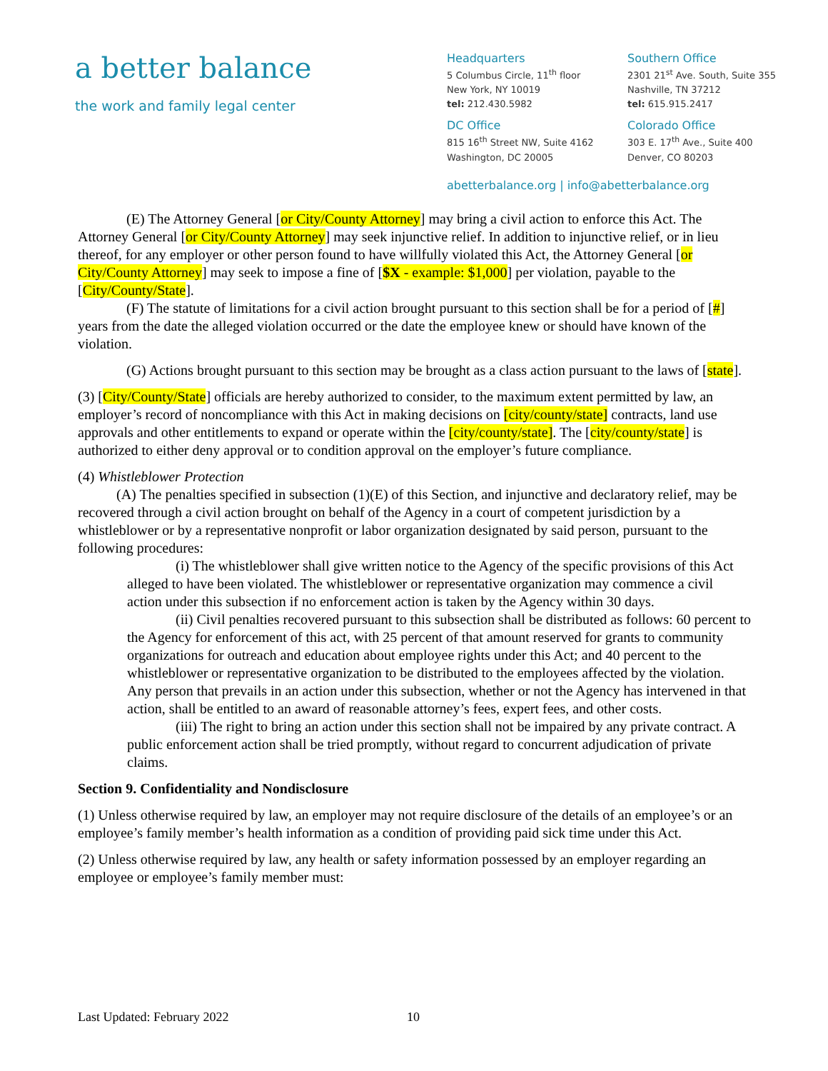a better balance
the work and family legal center
Headquarters
5 Columbus Circle, 11<sup>th</sup> floor
New York, NY 10019
tel: 212.430.5982
Southern Office
2301 21<sup>st</sup> Ave. South, Suite 355
Nashville, TN 37212
tel: 615.915.2417
DC Office
815 16<sup>th</sup> Street NW, Suite 4162
Washington, DC 20005
Colorado Office
303 E. 17<sup>th</sup> Ave., Suite 400
Denver, CO 80203
abetterbalance.org | info@abetterbalance.org
(E) The Attorney General [or City/County Attorney] may bring a civil action to enforce this Act. The Attorney General [or City/County Attorney] may seek injunctive relief. In addition to injunctive relief, or in lieu thereof, for any employer or other person found to have willfully violated this Act, the Attorney General [or City/County Attorney] may seek to impose a fine of [$X - example: $1,000] per violation, payable to the [City/County/State].
(F) The statute of limitations for a civil action brought pursuant to this section shall be for a period of [#] years from the date the alleged violation occurred or the date the employee knew or should have known of the violation.
(G) Actions brought pursuant to this section may be brought as a class action pursuant to the laws of [state].
(3) [City/County/State] officials are hereby authorized to consider, to the maximum extent permitted by law, an employer’s record of noncompliance with this Act in making decisions on [city/county/state] contracts, land use approvals and other entitlements to expand or operate within the [city/county/state]. The [city/county/state] is authorized to either deny approval or to condition approval on the employer’s future compliance.
(4) Whistleblower Protection
(A) The penalties specified in subsection (1)(E) of this Section, and injunctive and declaratory relief, may be recovered through a civil action brought on behalf of the Agency in a court of competent jurisdiction by a whistleblower or by a representative nonprofit or labor organization designated by said person, pursuant to the following procedures:
(i) The whistleblower shall give written notice to the Agency of the specific provisions of this Act alleged to have been violated. The whistleblower or representative organization may commence a civil action under this subsection if no enforcement action is taken by the Agency within 30 days.
(ii) Civil penalties recovered pursuant to this subsection shall be distributed as follows: 60 percent to the Agency for enforcement of this act, with 25 percent of that amount reserved for grants to community organizations for outreach and education about employee rights under this Act; and 40 percent to the whistleblower or representative organization to be distributed to the employees affected by the violation. Any person that prevails in an action under this subsection, whether or not the Agency has intervened in that action, shall be entitled to an award of reasonable attorney’s fees, expert fees, and other costs.
(iii) The right to bring an action under this section shall not be impaired by any private contract. A public enforcement action shall be tried promptly, without regard to concurrent adjudication of private claims.
Section 9. Confidentiality and Nondisclosure
(1) Unless otherwise required by law, an employer may not require disclosure of the details of an employee’s or an employee’s family member’s health information as a condition of providing paid sick time under this Act.
(2) Unless otherwise required by law, any health or safety information possessed by an employer regarding an employee or employee’s family member must:
Last Updated: February 2022 10